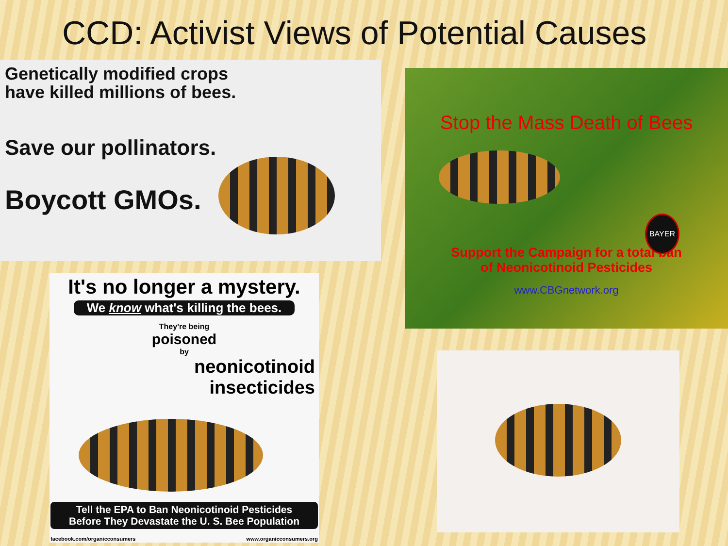CCD: Activist Views of Potential Causes
Genetically modified crops
have killed millions of bees.
Save our pollinators.
Boycott GMOs.
Stop the Mass Death of Bees
Support the Campaign for a total ban
of Neonicotinoid Pesticides
www.CBGnetwork.org
BAYER
It's no longer a mystery.
We know what's killing the bees.
They're being
poisoned
by
neonicotinoid
insecticides
Tell the EPA to Ban Neonicotinoid Pesticides
Before They Devastate the U. S. Bee Population
facebook.com/organicconsumers www.organicconsumers.org